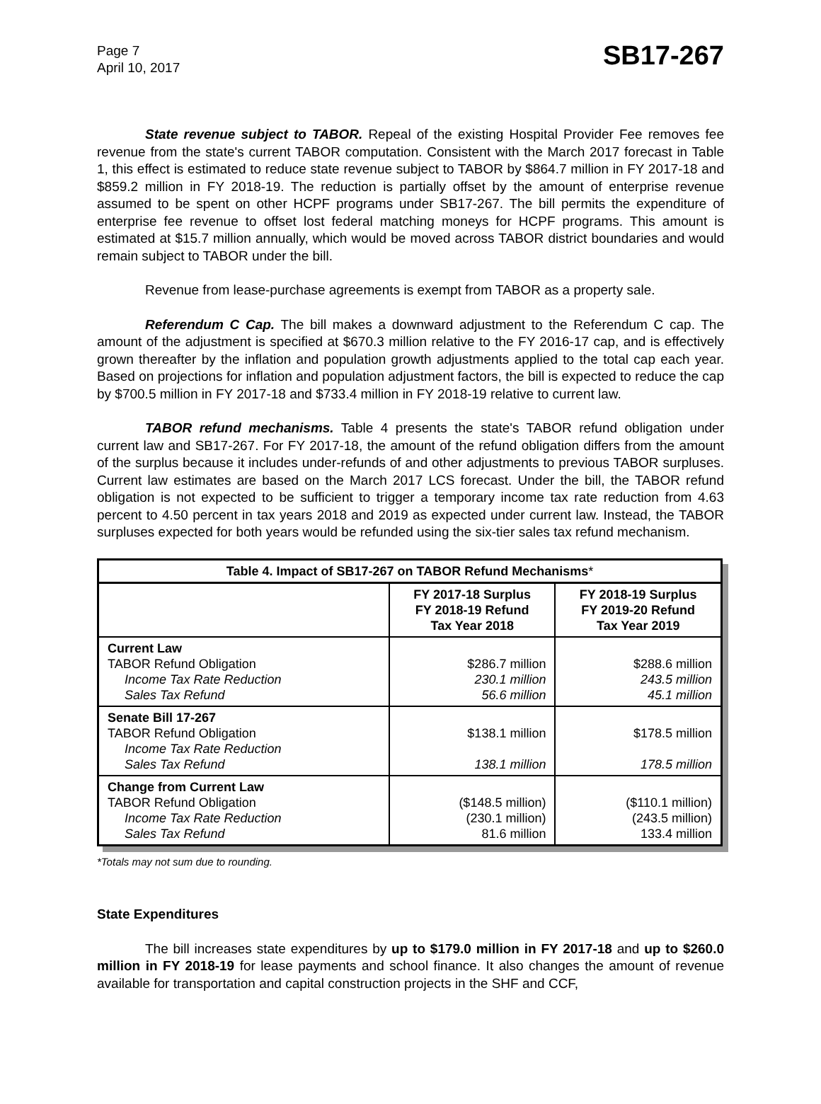Page 7
April 10, 2017
SB17-267
State revenue subject to TABOR. Repeal of the existing Hospital Provider Fee removes fee revenue from the state's current TABOR computation. Consistent with the March 2017 forecast in Table 1, this effect is estimated to reduce state revenue subject to TABOR by $864.7 million in FY 2017-18 and $859.2 million in FY 2018-19. The reduction is partially offset by the amount of enterprise revenue assumed to be spent on other HCPF programs under SB17-267. The bill permits the expenditure of enterprise fee revenue to offset lost federal matching moneys for HCPF programs. This amount is estimated at $15.7 million annually, which would be moved across TABOR district boundaries and would remain subject to TABOR under the bill.
Revenue from lease-purchase agreements is exempt from TABOR as a property sale.
Referendum C Cap. The bill makes a downward adjustment to the Referendum C cap. The amount of the adjustment is specified at $670.3 million relative to the FY 2016-17 cap, and is effectively grown thereafter by the inflation and population growth adjustments applied to the total cap each year. Based on projections for inflation and population adjustment factors, the bill is expected to reduce the cap by $700.5 million in FY 2017-18 and $733.4 million in FY 2018-19 relative to current law.
TABOR refund mechanisms. Table 4 presents the state's TABOR refund obligation under current law and SB17-267. For FY 2017-18, the amount of the refund obligation differs from the amount of the surplus because it includes under-refunds of and other adjustments to previous TABOR surpluses. Current law estimates are based on the March 2017 LCS forecast. Under the bill, the TABOR refund obligation is not expected to be sufficient to trigger a temporary income tax rate reduction from 4.63 percent to 4.50 percent in tax years 2018 and 2019 as expected under current law. Instead, the TABOR surpluses expected for both years would be refunded using the six-tier sales tax refund mechanism.
| Table 4. Impact of SB17-267 on TABOR Refund Mechanisms * | | |
| --- | --- | --- |
| | FY 2017-18 Surplus FY 2018-19 Refund Tax Year 2018 | FY 2018-19 Surplus FY 2019-20 Refund Tax Year 2019 |
| Current Law TABOR Refund Obligation Income Tax Rate Reduction Sales Tax Refund | $286.7 million 230.1 million 56.6 million | $288.6 million 243.5 million 45.1 million |
| Senate Bill 17-267 TABOR Refund Obligation Income Tax Rate Reduction Sales Tax Refund | $138.1 million 138.1 million | $178.5 million 178.5 million |
| Change from Current Law TABOR Refund Obligation Income Tax Rate Reduction Sales Tax Refund | ($148.5 million) (230.1 million) 81.6 million | ($110.1 million) (243.5 million) 133.4 million |
*Totals may not sum due to rounding.
State Expenditures
The bill increases state expenditures by up to $179.0 million in FY 2017-18 and up to $260.0 million in FY 2018-19 for lease payments and school finance. It also changes the amount of revenue available for transportation and capital construction projects in the SHF and CCF,